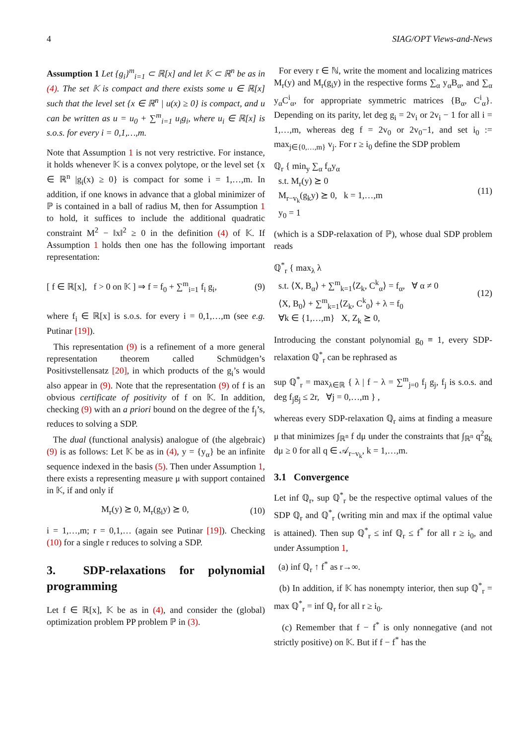4 SIAG/OPT Views-and-News
Assumption 1 Let {g<sub>i</sub>}<sup>m</sup><sub>i=1</sub> ⊂ ℝ[x] and let 𝕂 ⊂ ℝ<sup>n</sup> be as in (4). The set 𝕂 is compact and there exists some u ∈ ℝ[x] such that the level set {x ∈ ℝ<sup>n</sup> | u(x) ≥ 0} is compact, and u can be written as u = u<sub>0</sub> + ∑<sup>m</sup><sub>i=1</sub> u<sub>i</sub>g<sub>i</sub>, where u<sub>i</sub> ∈ ℝ[x] is s.o.s. for every i = 0,1,…,m.
Note that Assumption 1 is not very restrictive. For instance, it holds whenever 𝕂 is a convex polytope, or the level set {x ∈ ℝ<sup>n</sup> |g<sub>i</sub>(x) ≥ 0} is compact for some i = 1,…,m. In addition, if one knows in advance that a global minimizer of ℙ is contained in a ball of radius M, then for Assumption 1 to hold, it suffices to include the additional quadratic constraint M<sup>2</sup> − ‖x‖<sup>2</sup> ≥ 0 in the definition (4) of 𝕂. If Assumption 1 holds then one has the following important representation:
[ f ∈ ℝ[x], f > 0 on 𝕂 ] ⇒ f = f<sub>0</sub> + ∑<sup>m</sup><sub>i=1</sub> f<sub>i</sub> g<sub>i</sub>, (9)
where f<sub>i</sub> ∈ ℝ[x] is s.o.s. for every i = 0,1,…,m (see e.g. Putinar [19]).
This representation (9) is a refinement of a more general representation theorem called Schmüdgen’s Positivstellensatz [20], in which products of the g<sub>i</sub>’s would also appear in (9). Note that the representation (9) of f is an obvious certificate of positivity of f on 𝕂. In addition, checking (9) with an a priori bound on the degree of the f<sub>j</sub>’s, reduces to solving a SDP.
The dual (functional analysis) analogue of (the algebraic) (9) is as follows: Let 𝕂 be as in (4), y = {y<sub>α</sub>} be an infinite sequence indexed in the basis (5). Then under Assumption 1, there exists a representing measure μ with support contained in 𝕂, if and only if
M<sub>r</sub>(y) ⪰ 0, M<sub>r</sub>(g<sub>i</sub>y) ⪰ 0, (10)
i = 1,…,m; r = 0,1,… (again see Putinar [19]). Checking (10) for a single r reduces to solving a SDP.
3. SDP-relaxations for polynomial programming
Let f ∈ ℝ[x], 𝕂 be as in (4), and consider the (global) optimization problem PP problem ℙ in (3).
For every r ∈ ℕ, write the moment and localizing matrices M<sub>r</sub>(y) and M<sub>r</sub>(g<sub>i</sub>y) in the respective forms ∑<sub>α</sub> y<sub>α</sub>B<sub>α</sub>, and ∑<sub>α</sub> y<sub>α</sub>C<sup>i</sup><sub>α</sub>, for appropriate symmetric matrices {B<sub>α</sub>, C<sup>i</sup><sub>α</sub>}. Depending on its parity, let deg g<sub>i</sub> = 2v<sub>i</sub> or 2v<sub>i</sub> − 1 for all i = 1,…,m, whereas deg f = 2v<sub>0</sub> or 2v<sub>0</sub>−1, and set i<sub>0</sub> := max<sub>j∈{0,…,m}</sub> v<sub>j</sub>. For r ≥ i<sub>0</sub> define the SDP problem
ℚ<sub>r</sub> { min<sub>y</sub> ∑<sub>α</sub> f<sub>α</sub>y<sub>α</sub>
s.t. M<sub>r</sub>(y) ⪰ 0
M<sub>r−v<sub>k</sub></sub>(g<sub>k</sub>y) ⪰ 0, k = 1,…,m
y<sub>0</sub> = 1 (11)
(which is a SDP-relaxation of ℙ), whose dual SDP problem reads
ℚ<sup>*</sup><sub>r</sub> { max<sub>λ</sub> λ
s.t. ⟨X, B<sub>α</sub>⟩ + ∑<sup>m</sup><sub>k=1</sub>⟨Z<sub>k</sub>, C<sup>k</sup><sub>α</sub>⟩ = f<sub>α</sub>, ∀ α ≠ 0
⟨X, B<sub>0</sub>⟩ + ∑<sup>m</sup><sub>k=1</sub>⟨Z<sub>k</sub>, C<sup>k</sup><sub>0</sub>⟩ + λ = f<sub>0</sub>
∀k ∈ {1,…,m} X, Z<sub>k</sub> ⪰ 0, (12)
Introducing the constant polynomial g<sub>0</sub> ≡ 1, every SDP-relaxation ℚ<sup>*</sup><sub>r</sub> can be rephrased as
sup ℚ<sup>*</sup><sub>r</sub> = max<sub>λ∈ℝ</sub> { λ | f − λ = ∑<sup>m</sup><sub>j=0</sub> f<sub>j</sub> g<sub>j</sub>, f<sub>j</sub> is s.o.s. and deg f<sub>j</sub>g<sub>j</sub> ≤ 2r, ∀j = 0,…,m } ,
whereas every SDP-relaxation ℚ<sub>r</sub> aims at finding a measure μ that minimizes ∫<sub>ℝ<sup>n</sup></sub> f dμ under the constraints that ∫<sub>ℝ<sup>n</sup></sub> q<sup>2</sup>g<sub>k</sub> dμ ≥ 0 for all q ∈ 𝒜<sub>r−v<sub>k</sub></sub>, k = 1,…,m.
3.1 Convergence
Let inf ℚ<sub>r</sub>, sup ℚ<sup>*</sup><sub>r</sub> be the respective optimal values of the SDP ℚ<sub>r</sub> and ℚ<sup>*</sup><sub>r</sub> (writing min and max if the optimal value is attained). Then sup ℚ<sup>*</sup><sub>r</sub> ≤ inf ℚ<sub>r</sub> ≤ f<sup>*</sup> for all r ≥ i<sub>0</sub>, and under Assumption 1,
(a) inf ℚ<sub>r</sub> ↑ f<sup>*</sup> as r→∞.
(b) In addition, if 𝕂 has nonempty interior, then sup ℚ<sup>*</sup><sub>r</sub> = max ℚ<sup>*</sup><sub>r</sub> = inf ℚ<sub>r</sub> for all r ≥ i<sub>0</sub>.
(c) Remember that f − f<sup>*</sup> is only nonnegative (and not strictly positive) on 𝕂. But if f − f<sup>*</sup> has the